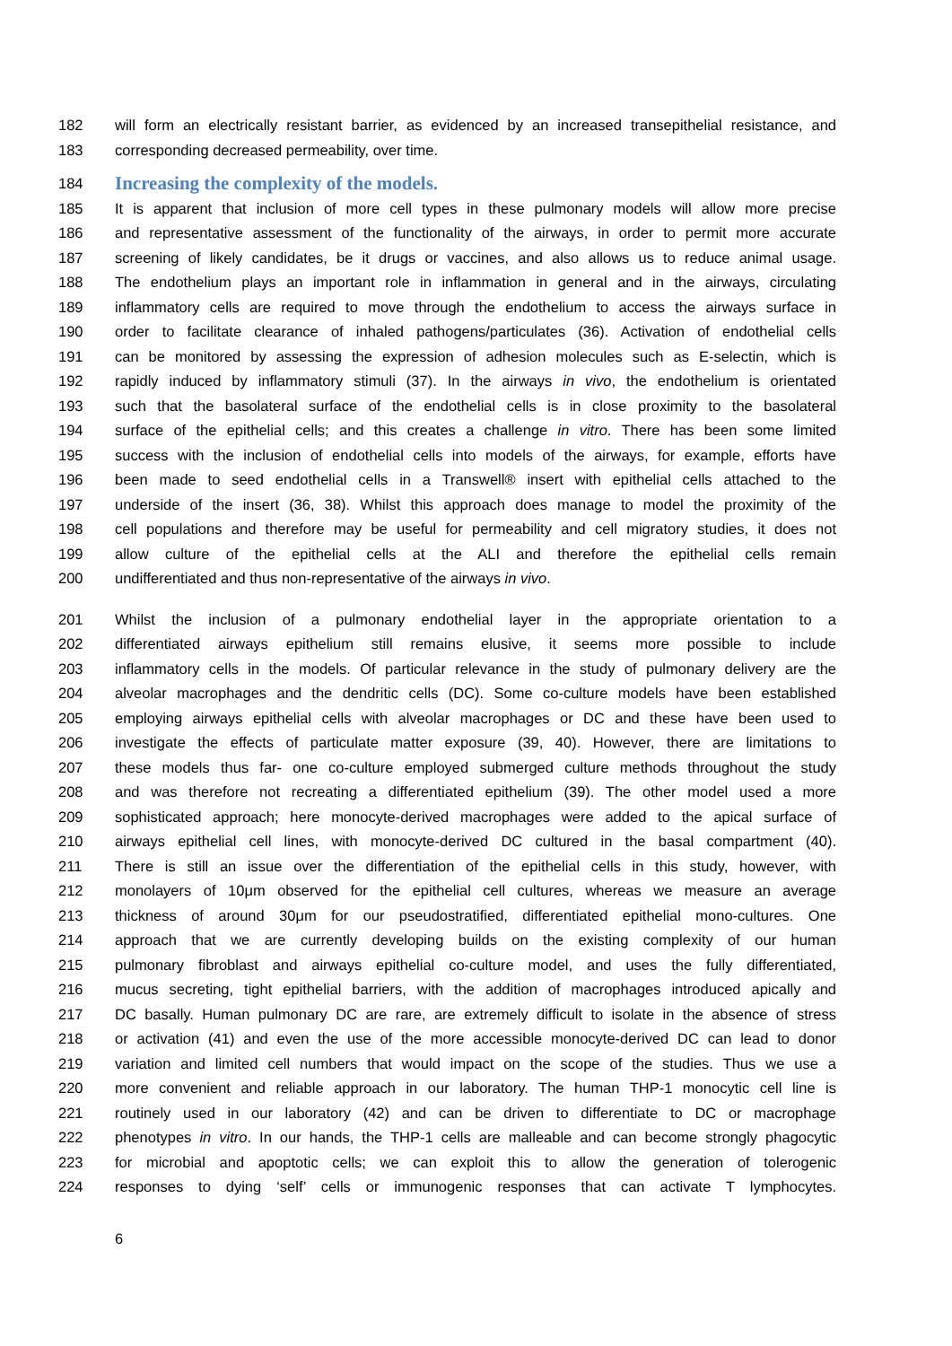182 will form an electrically resistant barrier, as evidenced by an increased transepithelial resistance, and
183 corresponding decreased permeability, over time.
184 Increasing the complexity of the models.
185 It is apparent that inclusion of more cell types in these pulmonary models will allow more precise
186 and representative assessment of the functionality of the airways, in order to permit more accurate
187 screening of likely candidates, be it drugs or vaccines, and also allows us to reduce animal usage.
188 The endothelium plays an important role in inflammation in general and in the airways, circulating
189 inflammatory cells are required to move through the endothelium to access the airways surface in
190 order to facilitate clearance of inhaled pathogens/particulates (36). Activation of endothelial cells
191 can be monitored by assessing the expression of adhesion molecules such as E-selectin, which is
192 rapidly induced by inflammatory stimuli (37). In the airways in vivo, the endothelium is orientated
193 such that the basolateral surface of the endothelial cells is in close proximity to the basolateral
194 surface of the epithelial cells; and this creates a challenge in vitro. There has been some limited
195 success with the inclusion of endothelial cells into models of the airways, for example, efforts have
196 been made to seed endothelial cells in a Transwell® insert with epithelial cells attached to the
197 underside of the insert (36, 38). Whilst this approach does manage to model the proximity of the
198 cell populations and therefore may be useful for permeability and cell migratory studies, it does not
199 allow culture of the epithelial cells at the ALI and therefore the epithelial cells remain
200 undifferentiated and thus non-representative of the airways in vivo.
201 Whilst the inclusion of a pulmonary endothelial layer in the appropriate orientation to a
202 differentiated airways epithelium still remains elusive, it seems more possible to include
203 inflammatory cells in the models. Of particular relevance in the study of pulmonary delivery are the
204 alveolar macrophages and the dendritic cells (DC). Some co-culture models have been established
205 employing airways epithelial cells with alveolar macrophages or DC and these have been used to
206 investigate the effects of particulate matter exposure (39, 40). However, there are limitations to
207 these models thus far- one co-culture employed submerged culture methods throughout the study
208 and was therefore not recreating a differentiated epithelium (39). The other model used a more
209 sophisticated approach; here monocyte-derived macrophages were added to the apical surface of
210 airways epithelial cell lines, with monocyte-derived DC cultured in the basal compartment (40).
211 There is still an issue over the differentiation of the epithelial cells in this study, however, with
212 monolayers of 10μm observed for the epithelial cell cultures, whereas we measure an average
213 thickness of around 30μm for our pseudostratified, differentiated epithelial mono-cultures. One
214 approach that we are currently developing builds on the existing complexity of our human
215 pulmonary fibroblast and airways epithelial co-culture model, and uses the fully differentiated,
216 mucus secreting, tight epithelial barriers, with the addition of macrophages introduced apically and
217 DC basally. Human pulmonary DC are rare, are extremely difficult to isolate in the absence of stress
218 or activation (41) and even the use of the more accessible monocyte-derived DC can lead to donor
219 variation and limited cell numbers that would impact on the scope of the studies. Thus we use a
220 more convenient and reliable approach in our laboratory. The human THP-1 monocytic cell line is
221 routinely used in our laboratory (42) and can be driven to differentiate to DC or macrophage
222 phenotypes in vitro. In our hands, the THP-1 cells are malleable and can become strongly phagocytic
223 for microbial and apoptotic cells; we can exploit this to allow the generation of tolerogenic
224 responses to dying ‘self’ cells or immunogenic responses that can activate T lymphocytes.
6